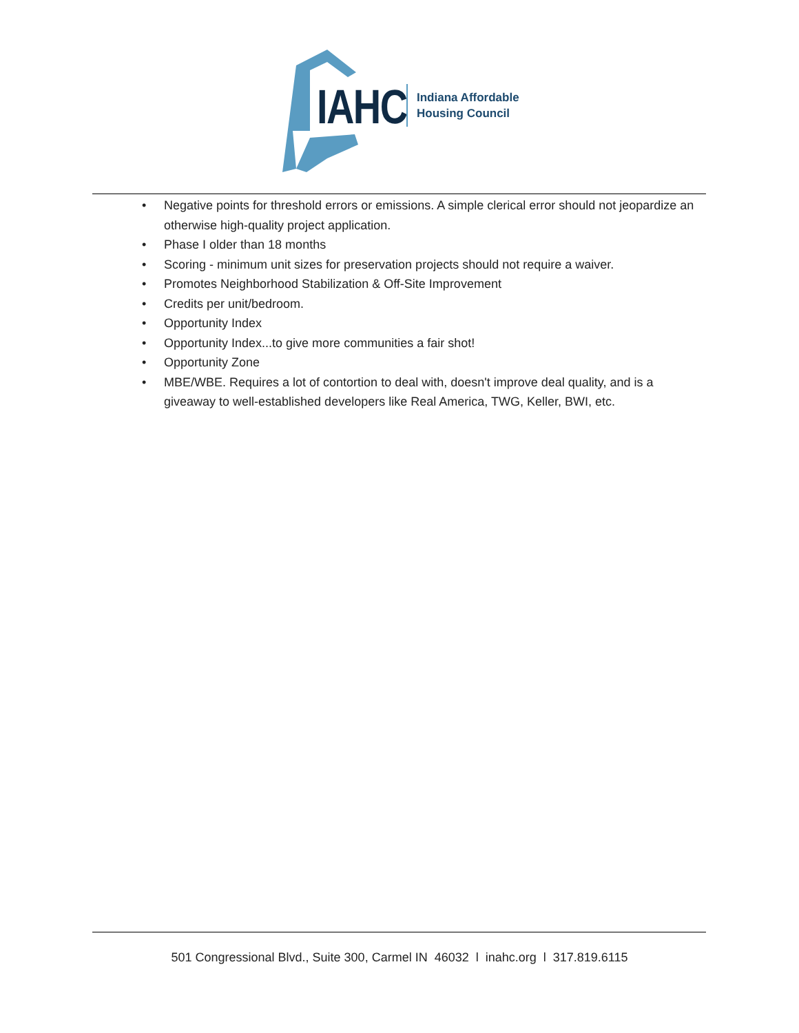IAHC
Indiana Affordable
Housing Council
• Negative points for threshold errors or emissions. A simple clerical error should not jeopardize an otherwise high-quality project application.
• Phase I older than 18 months
• Scoring - minimum unit sizes for preservation projects should not require a waiver.
• Promotes Neighborhood Stabilization & Off-Site Improvement
• Credits per unit/bedroom.
• Opportunity Index
• Opportunity Index...to give more communities a fair shot!
• Opportunity Zone
• MBE/WBE. Requires a lot of contortion to deal with, doesn't improve deal quality, and is a giveaway to well-established developers like Real America, TWG, Keller, BWI, etc.
501 Congressional Blvd., Suite 300, Carmel IN 46032 l inahc.org l 317.819.6115